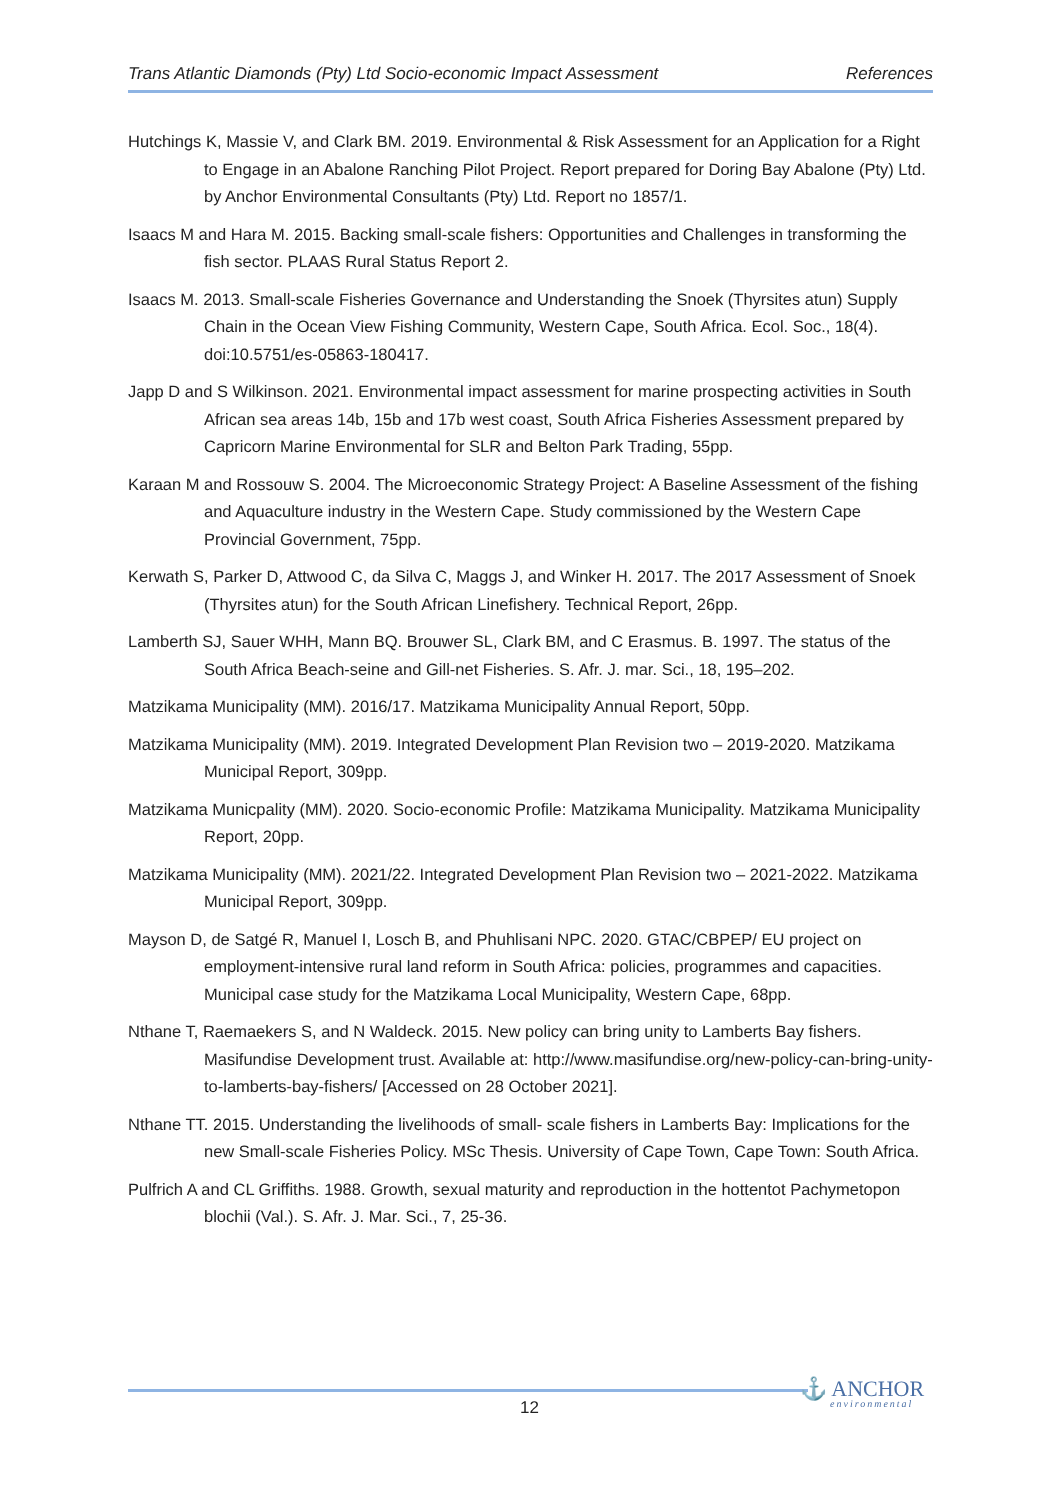Trans Atlantic Diamonds (Pty) Ltd Socio-economic Impact Assessment References
Hutchings K, Massie V, and Clark BM. 2019. Environmental & Risk Assessment for an Application for a Right to Engage in an Abalone Ranching Pilot Project. Report prepared for Doring Bay Abalone (Pty) Ltd. by Anchor Environmental Consultants (Pty) Ltd. Report no 1857/1.
Isaacs M and Hara M. 2015. Backing small-scale fishers: Opportunities and Challenges in transforming the fish sector. PLAAS Rural Status Report 2.
Isaacs M. 2013. Small-scale Fisheries Governance and Understanding the Snoek (Thyrsites atun) Supply Chain in the Ocean View Fishing Community, Western Cape, South Africa. Ecol. Soc., 18(4). doi:10.5751/es-05863-180417.
Japp D and S Wilkinson. 2021. Environmental impact assessment for marine prospecting activities in South African sea areas 14b, 15b and 17b west coast, South Africa Fisheries Assessment prepared by Capricorn Marine Environmental for SLR and Belton Park Trading, 55pp.
Karaan M and Rossouw S. 2004. The Microeconomic Strategy Project: A Baseline Assessment of the fishing and Aquaculture industry in the Western Cape. Study commissioned by the Western Cape Provincial Government, 75pp.
Kerwath S, Parker D, Attwood C, da Silva C, Maggs J, and Winker H. 2017. The 2017 Assessment of Snoek (Thyrsites atun) for the South African Linefishery. Technical Report, 26pp.
Lamberth SJ, Sauer WHH, Mann BQ. Brouwer SL, Clark BM, and C Erasmus. B. 1997. The status of the South Africa Beach-seine and Gill-net Fisheries. S. Afr. J. mar. Sci., 18, 195–202.
Matzikama Municipality (MM). 2016/17. Matzikama Municipality Annual Report, 50pp.
Matzikama Municipality (MM). 2019. Integrated Development Plan Revision two – 2019-2020. Matzikama Municipal Report, 309pp.
Matzikama Municpality (MM). 2020. Socio-economic Profile: Matzikama Municipality. Matzikama Municipality Report, 20pp.
Matzikama Municipality (MM). 2021/22. Integrated Development Plan Revision two – 2021-2022. Matzikama Municipal Report, 309pp.
Mayson D, de Satgé R, Manuel I, Losch B, and Phuhlisani NPC. 2020. GTAC/CBPEP/ EU project on employment-intensive rural land reform in South Africa: policies, programmes and capacities. Municipal case study for the Matzikama Local Municipality, Western Cape, 68pp.
Nthane T, Raemaekers S, and N Waldeck. 2015. New policy can bring unity to Lamberts Bay fishers. Masifundise Development trust. Available at: http://www.masifundise.org/new-policy-can-bring-unity-to-lamberts-bay-fishers/ [Accessed on 28 October 2021].
Nthane TT. 2015. Understanding the livelihoods of small- scale fishers in Lamberts Bay: Implications for the new Small-scale Fisheries Policy. MSc Thesis. University of Cape Town, Cape Town: South Africa.
Pulfrich A and CL Griffiths. 1988. Growth, sexual maturity and reproduction in the hottentot Pachymetopon blochii (Val.). S. Afr. J. Mar. Sci., 7, 25-36.
12
⚓ ANCHOR
environmental